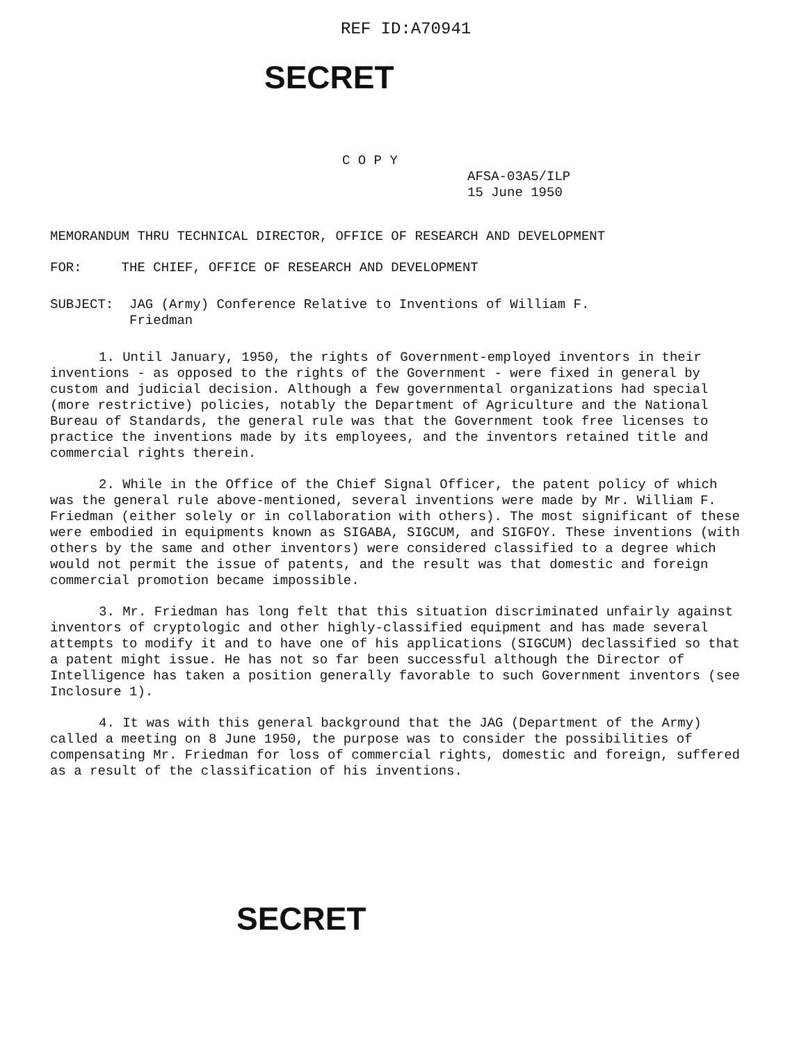REF ID:A70941
SECRET
C O P Y
AFSA-03A5/ILP
15 June 1950
MEMORANDUM THRU TECHNICAL DIRECTOR, OFFICE OF RESEARCH AND DEVELOPMENT
FOR: THE CHIEF, OFFICE OF RESEARCH AND DEVELOPMENT
SUBJECT: JAG (Army) Conference Relative to Inventions of William F.
Friedman
1. Until January, 1950, the rights of Government-employed inventors in their inventions - as opposed to the rights of the Government - were fixed in general by custom and judicial decision. Although a few governmental organizations had special (more restrictive) policies, notably the Department of Agriculture and the National Bureau of Standards, the general rule was that the Government took free licenses to practice the inventions made by its employees, and the inventors retained title and commercial rights therein.
2. While in the Office of the Chief Signal Officer, the patent policy of which was the general rule above-mentioned, several inventions were made by Mr. William F. Friedman (either solely or in collaboration with others). The most significant of these were embodied in equipments known as SIGABA, SIGCUM, and SIGFOY. These inventions (with others by the same and other inventors) were considered classified to a degree which would not permit the issue of patents, and the result was that domestic and foreign commercial promotion became impossible.
3. Mr. Friedman has long felt that this situation discriminated unfairly against inventors of cryptologic and other highly-classified equipment and has made several attempts to modify it and to have one of his applications (SIGCUM) declassified so that a patent might issue. He has not so far been successful although the Director of Intelligence has taken a position generally favorable to such Government inventors (see Inclosure 1).
4. It was with this general background that the JAG (Department of the Army) called a meeting on 8 June 1950, the purpose was to consider the possibilities of compensating Mr. Friedman for loss of commercial rights, domestic and foreign, suffered as a result of the classification of his inventions.
SECRET